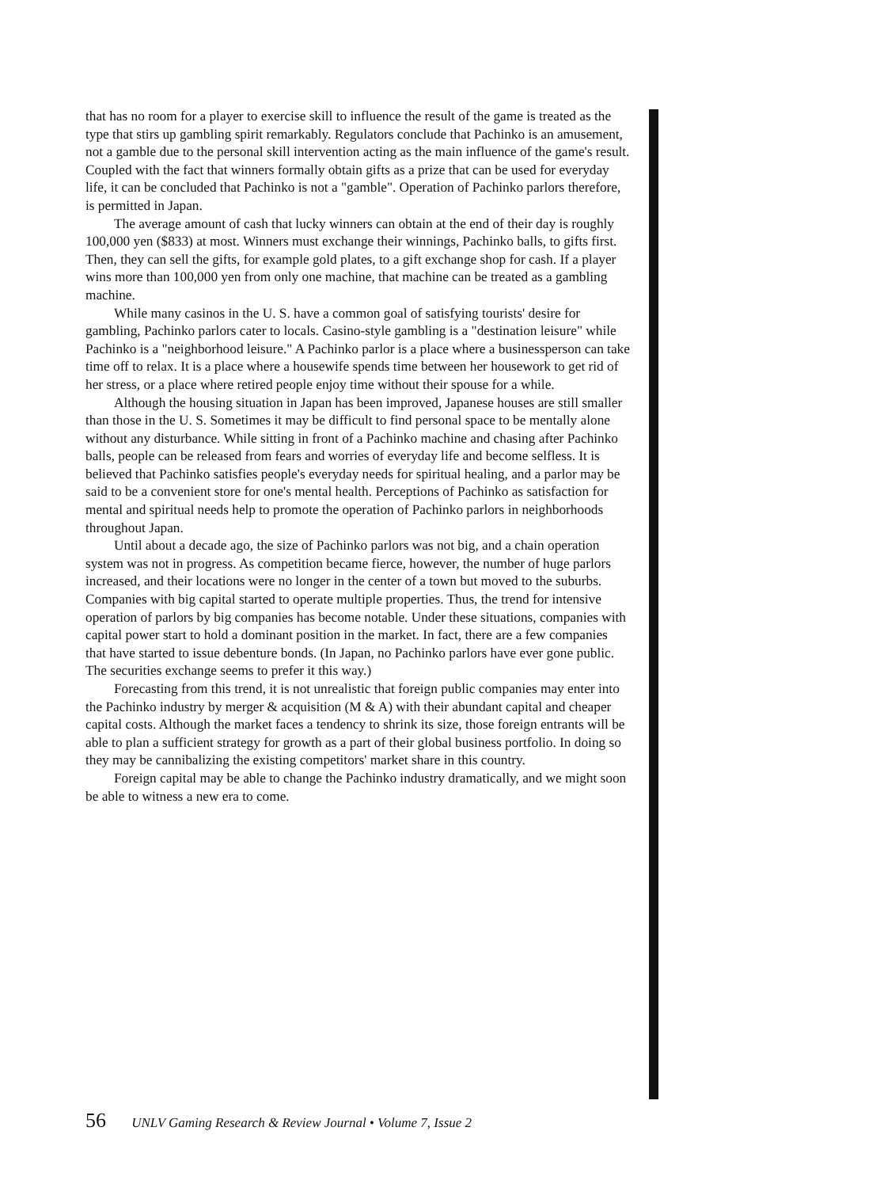that has no room for a player to exercise skill to influence the result of the game is treated as the type that stirs up gambling spirit remarkably. Regulators conclude that Pachinko is an amusement, not a gamble due to the personal skill intervention acting as the main influence of the game's result. Coupled with the fact that winners formally obtain gifts as a prize that can be used for everyday life, it can be concluded that Pachinko is not a "gamble". Operation of Pachinko parlors therefore, is permitted in Japan.
The average amount of cash that lucky winners can obtain at the end of their day is roughly 100,000 yen ($833) at most. Winners must exchange their winnings, Pachinko balls, to gifts first. Then, they can sell the gifts, for example gold plates, to a gift exchange shop for cash. If a player wins more than 100,000 yen from only one machine, that machine can be treated as a gambling machine.
While many casinos in the U. S. have a common goal of satisfying tourists' desire for gambling, Pachinko parlors cater to locals. Casino-style gambling is a "destination leisure" while Pachinko is a "neighborhood leisure." A Pachinko parlor is a place where a businessperson can take time off to relax. It is a place where a housewife spends time between her housework to get rid of her stress, or a place where retired people enjoy time without their spouse for a while.
Although the housing situation in Japan has been improved, Japanese houses are still smaller than those in the U. S. Sometimes it may be difficult to find personal space to be mentally alone without any disturbance. While sitting in front of a Pachinko machine and chasing after Pachinko balls, people can be released from fears and worries of everyday life and become selfless. It is believed that Pachinko satisfies people's everyday needs for spiritual healing, and a parlor may be said to be a convenient store for one's mental health. Perceptions of Pachinko as satisfaction for mental and spiritual needs help to promote the operation of Pachinko parlors in neighborhoods throughout Japan.
Until about a decade ago, the size of Pachinko parlors was not big, and a chain operation system was not in progress. As competition became fierce, however, the number of huge parlors increased, and their locations were no longer in the center of a town but moved to the suburbs. Companies with big capital started to operate multiple properties. Thus, the trend for intensive operation of parlors by big companies has become notable. Under these situations, companies with capital power start to hold a dominant position in the market. In fact, there are a few companies that have started to issue debenture bonds. (In Japan, no Pachinko parlors have ever gone public. The securities exchange seems to prefer it this way.)
Forecasting from this trend, it is not unrealistic that foreign public companies may enter into the Pachinko industry by merger & acquisition (M & A) with their abundant capital and cheaper capital costs. Although the market faces a tendency to shrink its size, those foreign entrants will be able to plan a sufficient strategy for growth as a part of their global business portfolio. In doing so they may be cannibalizing the existing competitors' market share in this country.
Foreign capital may be able to change the Pachinko industry dramatically, and we might soon be able to witness a new era to come.
56 UNLV Gaming Research & Review Journal • Volume 7, Issue 2